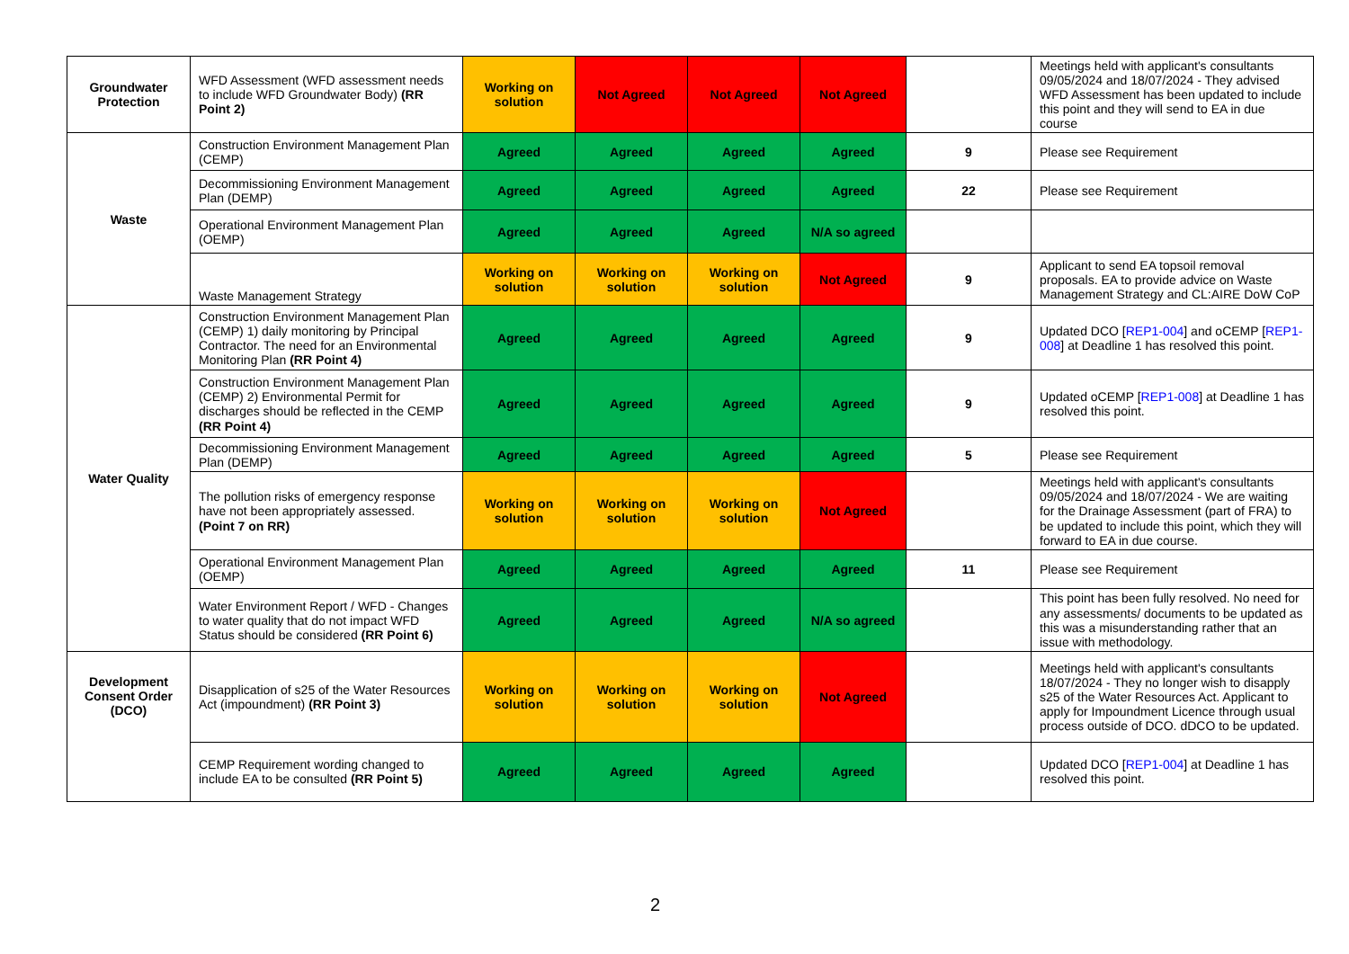| Groundwater Protection | WFD Assessment (WFD assessment needs to include WFD Groundwater Body) (RR Point 2) | Working on solution | Not Agreed | Not Agreed | Not Agreed | | Meetings held with applicant's consultants 09/05/2024 and 18/07/2024 - They advised WFD Assessment has been updated to include this point and they will send to EA in due course |
| Waste | Construction Environment Management Plan (CEMP) | Agreed | Agreed | Agreed | Agreed | 9 | Please see Requirement |
| | Decommissioning Environment Management Plan (DEMP) | Agreed | Agreed | Agreed | Agreed | 22 | Please see Requirement |
| | Operational Environment Management Plan (OEMP) | Agreed | Agreed | Agreed | N/A so agreed | | |
| | Waste Management Strategy | Working on solution | Working on solution | Working on solution | Not Agreed | 9 | Applicant to send EA topsoil removal proposals. EA to provide advice on Waste Management Strategy and CL:AIRE DoW CoP |
| Water Quality | Construction Environment Management Plan (CEMP) 1) daily monitoring by Principal Contractor. The need for an Environmental Monitoring Plan (RR Point 4) | Agreed | Agreed | Agreed | Agreed | 9 | Updated DCO [ REP1-004 ] and oCEMP [ REP1-008 ] at Deadline 1 has resolved this point. |
| | Construction Environment Management Plan (CEMP) 2) Environmental Permit for discharges should be reflected in the CEMP (RR Point 4) | Agreed | Agreed | Agreed | Agreed | 9 | Updated oCEMP [ REP1-008 ] at Deadline 1 has resolved this point. |
| | Decommissioning Environment Management Plan (DEMP) | Agreed | Agreed | Agreed | Agreed | 5 | Please see Requirement |
| | The pollution risks of emergency response have not been appropriately assessed. (Point 7 on RR) | Working on solution | Working on solution | Working on solution | Not Agreed | | Meetings held with applicant's consultants 09/05/2024 and 18/07/2024 - We are waiting for the Drainage Assessment (part of FRA) to be updated to include this point, which they will forward to EA in due course. |
| | Operational Environment Management Plan (OEMP) | Agreed | Agreed | Agreed | Agreed | 11 | Please see Requirement |
| | Water Environment Report / WFD - Changes to water quality that do not impact WFD Status should be considered (RR Point 6) | Agreed | Agreed | Agreed | N/A so agreed | | This point has been fully resolved. No need for any assessments/ documents to be updated as this was a misunderstanding rather that an issue with methodology. |
| Development Consent Order (DCO) | Disapplication of s25 of the Water Resources Act (impoundment) (RR Point 3) | Working on solution | Working on solution | Working on solution | Not Agreed | | Meetings held with applicant's consultants 18/07/2024 - They no longer wish to disapply s25 of the Water Resources Act. Applicant to apply for Impoundment Licence through usual process outside of DCO. dDCO to be updated. |
| | CEMP Requirement wording changed to include EA to be consulted (RR Point 5) | Agreed | Agreed | Agreed | Agreed | | Updated DCO [ REP1-004 ] at Deadline 1 has resolved this point. |
2